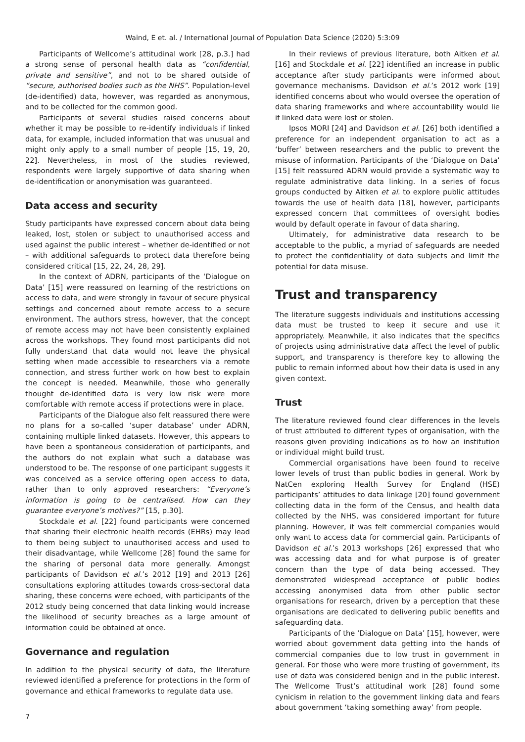Waind, E et. al. / International Journal of Population Data Science (2020) 5:3:09
Participants of Wellcome’s attitudinal work [28, p.3.] had a strong sense of personal health data as “confidential, private and sensitive”, and not to be shared outside of “secure, authorised bodies such as the NHS”. Population-level (de-identified) data, however, was regarded as anonymous, and to be collected for the common good.
Participants of several studies raised concerns about whether it may be possible to re-identify individuals if linked data, for example, included information that was unusual and might only apply to a small number of people [15, 19, 20, 22]. Nevertheless, in most of the studies reviewed, respondents were largely supportive of data sharing when de-identification or anonymisation was guaranteed.
Data access and security
Study participants have expressed concern about data being leaked, lost, stolen or subject to unauthorised access and used against the public interest – whether de-identified or not – with additional safeguards to protect data therefore being considered critical [15, 22, 24, 28, 29].
In the context of ADRN, participants of the ‘Dialogue on Data’ [15] were reassured on learning of the restrictions on access to data, and were strongly in favour of secure physical settings and concerned about remote access to a secure environment. The authors stress, however, that the concept of remote access may not have been consistently explained across the workshops. They found most participants did not fully understand that data would not leave the physical setting when made accessible to researchers via a remote connection, and stress further work on how best to explain the concept is needed. Meanwhile, those who generally thought de-identified data is very low risk were more comfortable with remote access if protections were in place.
Participants of the Dialogue also felt reassured there were no plans for a so-called ‘super database’ under ADRN, containing multiple linked datasets. However, this appears to have been a spontaneous consideration of participants, and the authors do not explain what such a database was understood to be. The response of one participant suggests it was conceived as a service offering open access to data, rather than to only approved researchers: “Everyone’s information is going to be centralised. How can they guarantee everyone’s motives?” [15, p.30].
Stockdale et al. [22] found participants were concerned that sharing their electronic health records (EHRs) may lead to them being subject to unauthorised access and used to their disadvantage, while Wellcome [28] found the same for the sharing of personal data more generally. Amongst participants of Davidson et al.’s 2012 [19] and 2013 [26] consultations exploring attitudes towards cross-sectoral data sharing, these concerns were echoed, with participants of the 2012 study being concerned that data linking would increase the likelihood of security breaches as a large amount of information could be obtained at once.
Governance and regulation
In addition to the physical security of data, the literature reviewed identified a preference for protections in the form of governance and ethical frameworks to regulate data use.
In their reviews of previous literature, both Aitken et al. [16] and Stockdale et al. [22] identified an increase in public acceptance after study participants were informed about governance mechanisms. Davidson et al.’s 2012 work [19] identified concerns about who would oversee the operation of data sharing frameworks and where accountability would lie if linked data were lost or stolen.
Ipsos MORI [24] and Davidson et al. [26] both identified a preference for an independent organisation to act as a ‘buffer’ between researchers and the public to prevent the misuse of information. Participants of the ‘Dialogue on Data’ [15] felt reassured ADRN would provide a systematic way to regulate administrative data linking. In a series of focus groups conducted by Aitken et al. to explore public attitudes towards the use of health data [18], however, participants expressed concern that committees of oversight bodies would by default operate in favour of data sharing.
Ultimately, for administrative data research to be acceptable to the public, a myriad of safeguards are needed to protect the confidentiality of data subjects and limit the potential for data misuse.
Trust and transparency
The literature suggests individuals and institutions accessing data must be trusted to keep it secure and use it appropriately. Meanwhile, it also indicates that the specifics of projects using administrative data affect the level of public support, and transparency is therefore key to allowing the public to remain informed about how their data is used in any given context.
Trust
The literature reviewed found clear differences in the levels of trust attributed to different types of organisation, with the reasons given providing indications as to how an institution or individual might build trust.
Commercial organisations have been found to receive lower levels of trust than public bodies in general. Work by NatCen exploring Health Survey for England (HSE) participants’ attitudes to data linkage [20] found government collecting data in the form of the Census, and health data collected by the NHS, was considered important for future planning. However, it was felt commercial companies would only want to access data for commercial gain. Participants of Davidson et al.’s 2013 workshops [26] expressed that who was accessing data and for what purpose is of greater concern than the type of data being accessed. They demonstrated widespread acceptance of public bodies accessing anonymised data from other public sector organisations for research, driven by a perception that these organisations are dedicated to delivering public benefits and safeguarding data.
Participants of the ‘Dialogue on Data’ [15], however, were worried about government data getting into the hands of commercial companies due to low trust in government in general. For those who were more trusting of government, its use of data was considered benign and in the public interest. The Wellcome Trust’s attitudinal work [28] found some cynicism in relation to the government linking data and fears about government ‘taking something away’ from people.
7